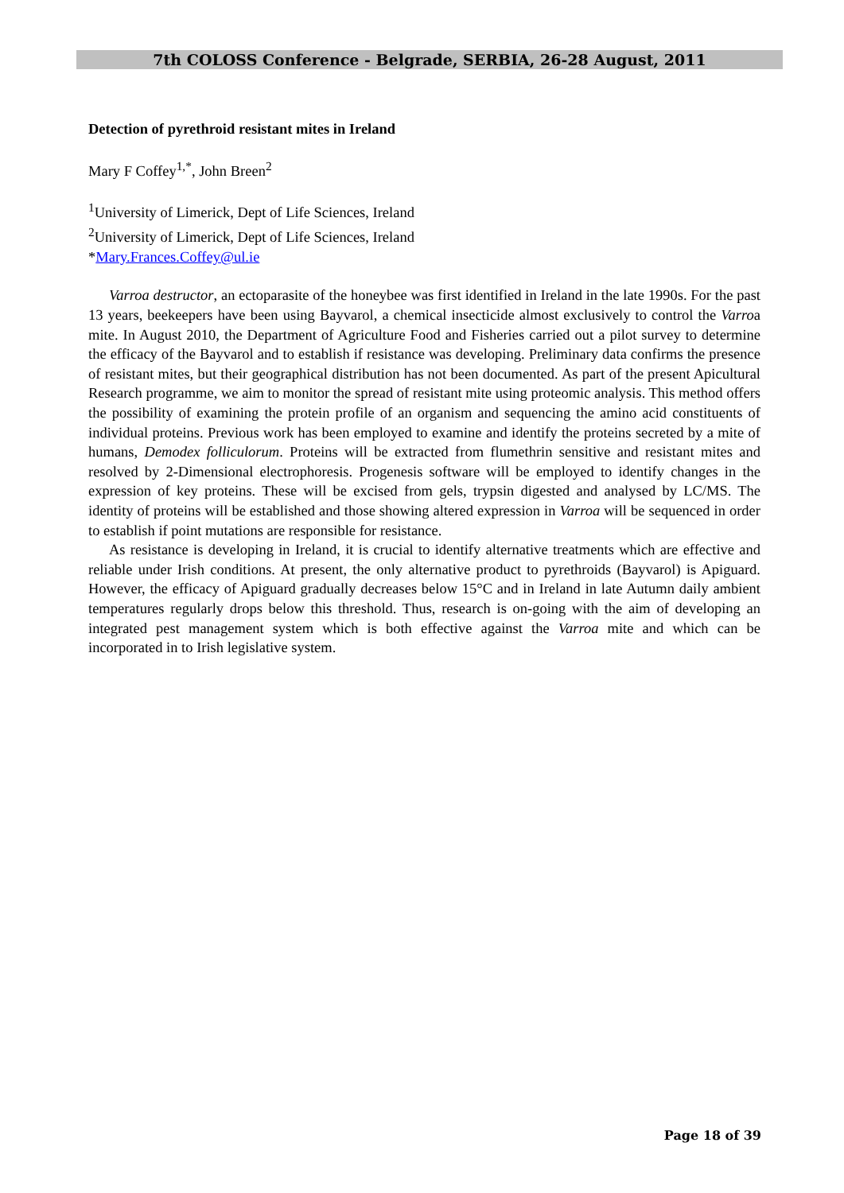7th COLOSS Conference - Belgrade, SERBIA, 26-28 August, 2011
Detection of pyrethroid resistant mites in Ireland
Mary F Coffey<sup>1,*</sup>, John Breen<sup>2</sup>
<sup>1</sup> University of Limerick, Dept of Life Sciences, Ireland
<sup>2</sup> University of Limerick, Dept of Life Sciences, Ireland
*Mary.Frances.Coffey@ul.ie
Varroa destructor, an ectoparasite of the honeybee was first identified in Ireland in the late 1990s. For the past 13 years, beekeepers have been using Bayvarol, a chemical insecticide almost exclusively to control the Varroa mite. In August 2010, the Department of Agriculture Food and Fisheries carried out a pilot survey to determine the efficacy of the Bayvarol and to establish if resistance was developing. Preliminary data confirms the presence of resistant mites, but their geographical distribution has not been documented. As part of the present Apicultural Research programme, we aim to monitor the spread of resistant mite using proteomic analysis. This method offers the possibility of examining the protein profile of an organism and sequencing the amino acid constituents of individual proteins. Previous work has been employed to examine and identify the proteins secreted by a mite of humans, Demodex folliculorum. Proteins will be extracted from flumethrin sensitive and resistant mites and resolved by 2-Dimensional electrophoresis. Progenesis software will be employed to identify changes in the expression of key proteins. These will be excised from gels, trypsin digested and analysed by LC/MS. The identity of proteins will be established and those showing altered expression in Varroa will be sequenced in order to establish if point mutations are responsible for resistance.
As resistance is developing in Ireland, it is crucial to identify alternative treatments which are effective and reliable under Irish conditions. At present, the only alternative product to pyrethroids (Bayvarol) is Apiguard. However, the efficacy of Apiguard gradually decreases below 15°C and in Ireland in late Autumn daily ambient temperatures regularly drops below this threshold. Thus, research is on-going with the aim of developing an integrated pest management system which is both effective against the Varroa mite and which can be incorporated in to Irish legislative system.
Page 18 of 39